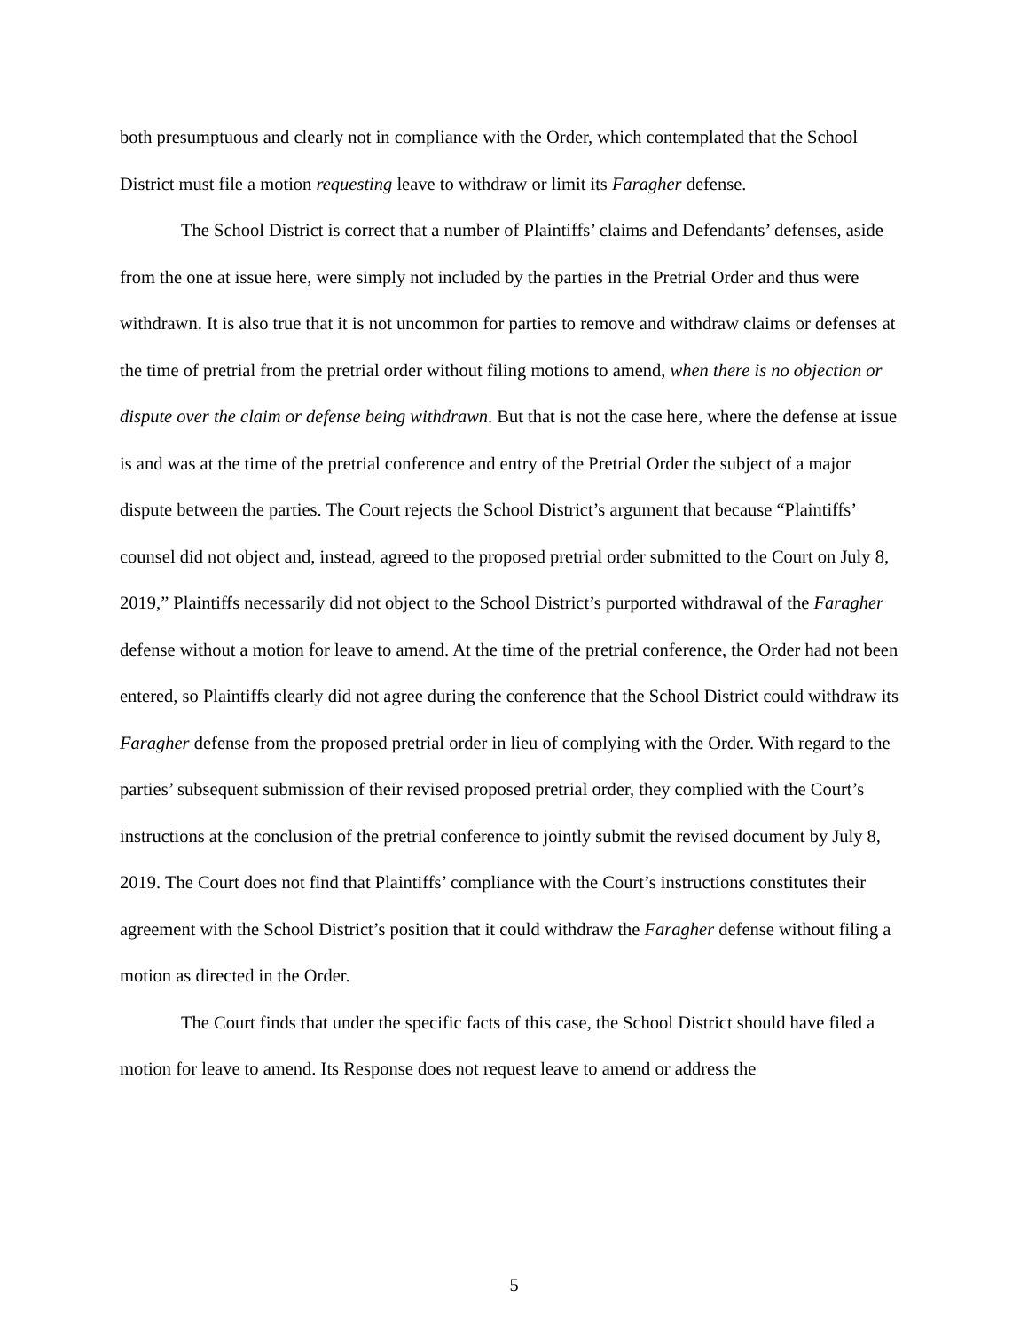both presumptuous and clearly not in compliance with the Order, which contemplated that the School District must file a motion requesting leave to withdraw or limit its Faragher defense.
The School District is correct that a number of Plaintiffs’ claims and Defendants’ defenses, aside from the one at issue here, were simply not included by the parties in the Pretrial Order and thus were withdrawn. It is also true that it is not uncommon for parties to remove and withdraw claims or defenses at the time of pretrial from the pretrial order without filing motions to amend, when there is no objection or dispute over the claim or defense being withdrawn. But that is not the case here, where the defense at issue is and was at the time of the pretrial conference and entry of the Pretrial Order the subject of a major dispute between the parties. The Court rejects the School District’s argument that because “Plaintiffs’ counsel did not object and, instead, agreed to the proposed pretrial order submitted to the Court on July 8, 2019,” Plaintiffs necessarily did not object to the School District’s purported withdrawal of the Faragher defense without a motion for leave to amend. At the time of the pretrial conference, the Order had not been entered, so Plaintiffs clearly did not agree during the conference that the School District could withdraw its Faragher defense from the proposed pretrial order in lieu of complying with the Order. With regard to the parties’ subsequent submission of their revised proposed pretrial order, they complied with the Court’s instructions at the conclusion of the pretrial conference to jointly submit the revised document by July 8, 2019. The Court does not find that Plaintiffs’ compliance with the Court’s instructions constitutes their agreement with the School District’s position that it could withdraw the Faragher defense without filing a motion as directed in the Order.
The Court finds that under the specific facts of this case, the School District should have filed a motion for leave to amend. Its Response does not request leave to amend or address the
5